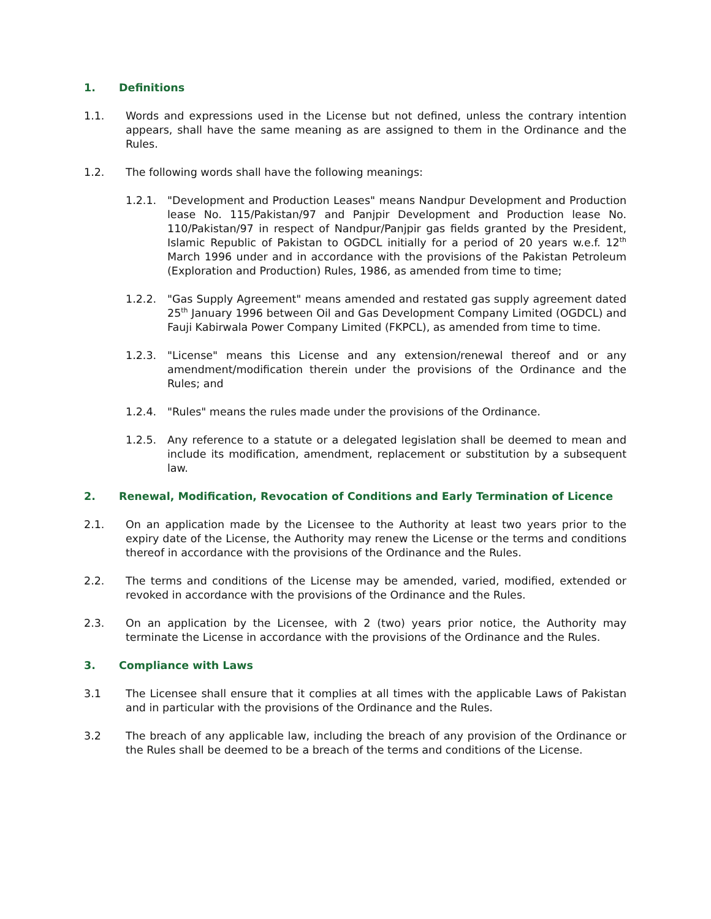1. Definitions
1.1. Words and expressions used in the License but not defined, unless the contrary intention appears, shall have the same meaning as are assigned to them in the Ordinance and the Rules.
1.2. The following words shall have the following meanings:
1.2.1. "Development and Production Leases" means Nandpur Development and Production lease No. 115/Pakistan/97 and Panjpir Development and Production lease No. 110/Pakistan/97 in respect of Nandpur/Panjpir gas fields granted by the President, Islamic Republic of Pakistan to OGDCL initially for a period of 20 years w.e.f. 12<sup>th</sup> March 1996 under and in accordance with the provisions of the Pakistan Petroleum (Exploration and Production) Rules, 1986, as amended from time to time;
1.2.2. "Gas Supply Agreement" means amended and restated gas supply agreement dated 25<sup>th</sup> January 1996 between Oil and Gas Development Company Limited (OGDCL) and Fauji Kabirwala Power Company Limited (FKPCL), as amended from time to time.
1.2.3. "License" means this License and any extension/renewal thereof and or any amendment/modification therein under the provisions of the Ordinance and the Rules; and
1.2.4. "Rules" means the rules made under the provisions of the Ordinance.
1.2.5. Any reference to a statute or a delegated legislation shall be deemed to mean and include its modification, amendment, replacement or substitution by a subsequent law.
2. Renewal, Modification, Revocation of Conditions and Early Termination of Licence
2.1. On an application made by the Licensee to the Authority at least two years prior to the expiry date of the License, the Authority may renew the License or the terms and conditions thereof in accordance with the provisions of the Ordinance and the Rules.
2.2. The terms and conditions of the License may be amended, varied, modified, extended or revoked in accordance with the provisions of the Ordinance and the Rules.
2.3. On an application by the Licensee, with 2 (two) years prior notice, the Authority may terminate the License in accordance with the provisions of the Ordinance and the Rules.
3. Compliance with Laws
3.1 The Licensee shall ensure that it complies at all times with the applicable Laws of Pakistan and in particular with the provisions of the Ordinance and the Rules.
3.2 The breach of any applicable law, including the breach of any provision of the Ordinance or the Rules shall be deemed to be a breach of the terms and conditions of the License.